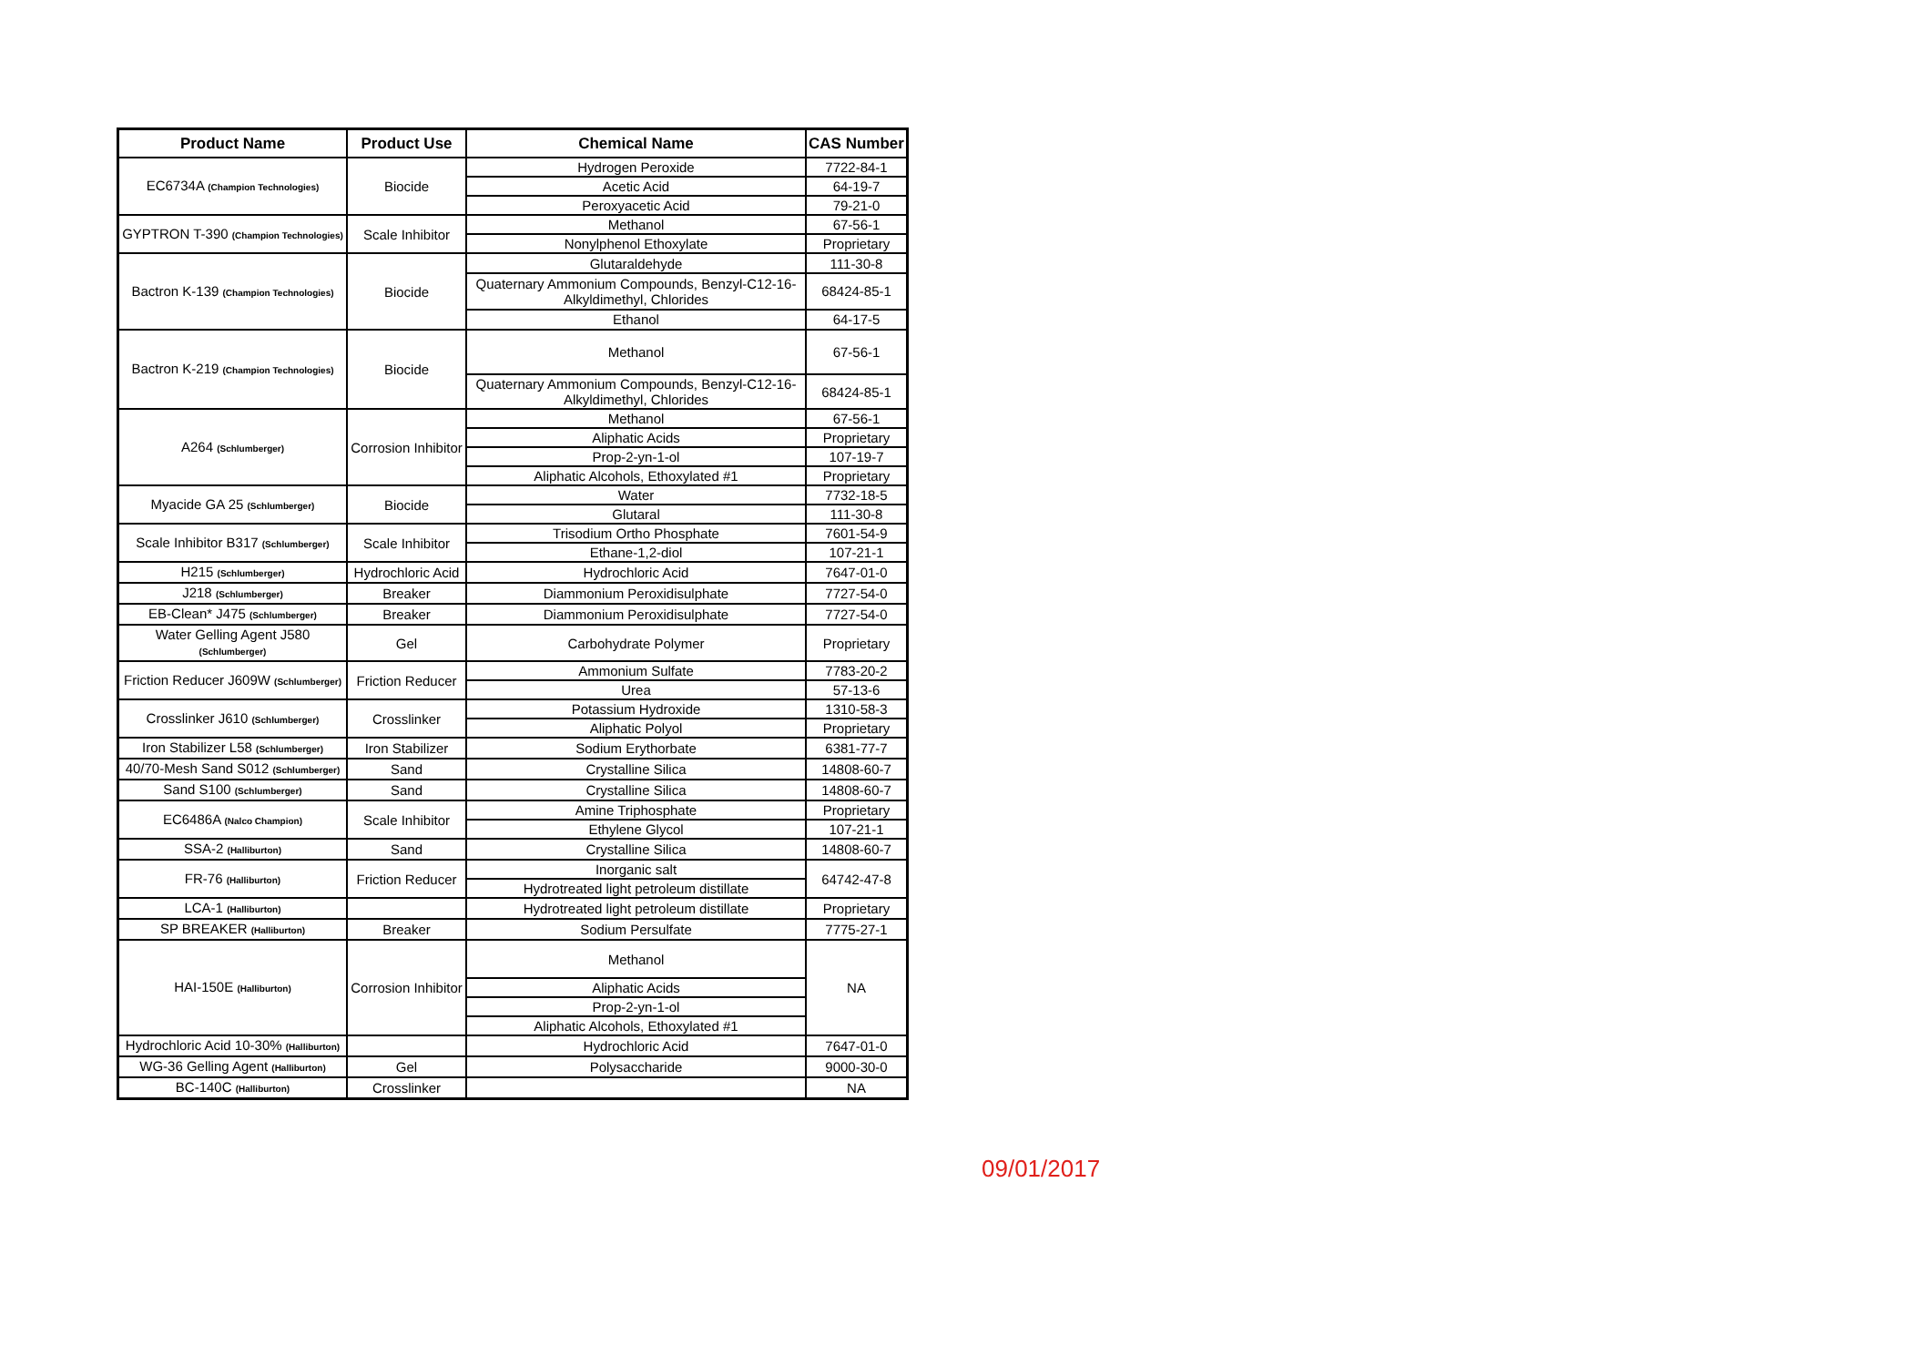| Product Name | Product Use | Chemical Name | CAS Number |
| --- | --- | --- | --- |
| EC6734A (Champion Technologies) | Biocide | Hydrogen Peroxide | 7722-84-1 |
| | | Acetic Acid | 64-19-7 |
| | | Peroxyacetic Acid | 79-21-0 |
| GYPTRON T-390 (Champion Technologies) | Scale Inhibitor | Methanol | 67-56-1 |
| | | Nonylphenol Ethoxylate | Proprietary |
| Bactron K-139 (Champion Technologies) | Biocide | Glutaraldehyde | 111-30-8 |
| | | Quaternary Ammonium Compounds, Benzyl-C12-16-Alkyldimethyl, Chlorides | 68424-85-1 |
| | | Ethanol | 64-17-5 |
| Bactron K-219 (Champion Technologies) | Biocide | Methanol | 67-56-1 |
| | | Quaternary Ammonium Compounds, Benzyl-C12-16-Alkyldimethyl, Chlorides | 68424-85-1 |
| A264 (Schlumberger) | Corrosion Inhibitor | Methanol | 67-56-1 |
| | | Aliphatic Acids | Proprietary |
| | | Prop-2-yn-1-ol | 107-19-7 |
| | | Aliphatic Alcohols, Ethoxylated #1 | Proprietary |
| Myacide GA 25 (Schlumberger) | Biocide | Water | 7732-18-5 |
| | | Glutaral | 111-30-8 |
| Scale Inhibitor B317 (Schlumberger) | Scale Inhibitor | Trisodium Ortho Phosphate | 7601-54-9 |
| | | Ethane-1,2-diol | 107-21-1 |
| H215 (Schlumberger) | Hydrochloric Acid | Hydrochloric Acid | 7647-01-0 |
| J218 (Schlumberger) | Breaker | Diammonium Peroxidisulphate | 7727-54-0 |
| EB-Clean* J475 (Schlumberger) | Breaker | Diammonium Peroxidisulphate | 7727-54-0 |
| Water Gelling Agent J580 (Schlumberger) | Gel | Carbohydrate Polymer | Proprietary |
| Friction Reducer J609W (Schlumberger) | Friction Reducer | Ammonium Sulfate | 7783-20-2 |
| | | Urea | 57-13-6 |
| Crosslinker J610 (Schlumberger) | Crosslinker | Potassium Hydroxide | 1310-58-3 |
| | | Aliphatic Polyol | Proprietary |
| Iron Stabilizer L58 (Schlumberger) | Iron Stabilizer | Sodium Erythorbate | 6381-77-7 |
| 40/70-Mesh Sand S012 (Schlumberger) | Sand | Crystalline Silica | 14808-60-7 |
| Sand S100 (Schlumberger) | Sand | Crystalline Silica | 14808-60-7 |
| EC6486A (Nalco Champion) | Scale Inhibitor | Amine Triphosphate | Proprietary |
| | | Ethylene Glycol | 107-21-1 |
| SSA-2 (Halliburton) | Sand | Crystalline Silica | 14808-60-7 |
| FR-76 (Halliburton) | Friction Reducer | Inorganic salt | 64742-47-8 |
| | | Hydrotreated light petroleum distillate | |
| LCA-1 (Halliburton) | | Hydrotreated light petroleum distillate | Proprietary |
| SP BREAKER (Halliburton) | Breaker | Sodium Persulfate | 7775-27-1 |
| HAI-150E (Halliburton) | Corrosion Inhibitor | Methanol | NA |
| | | Aliphatic Acids | |
| | | Prop-2-yn-1-ol | |
| | | Aliphatic Alcohols, Ethoxylated #1 | |
| Hydrochloric Acid 10-30% (Halliburton) | | Hydrochloric Acid | 7647-01-0 |
| WG-36 Gelling Agent (Halliburton) | Gel | Polysaccharide | 9000-30-0 |
| BC-140C (Halliburton) | Crosslinker | | NA |
09/01/2017